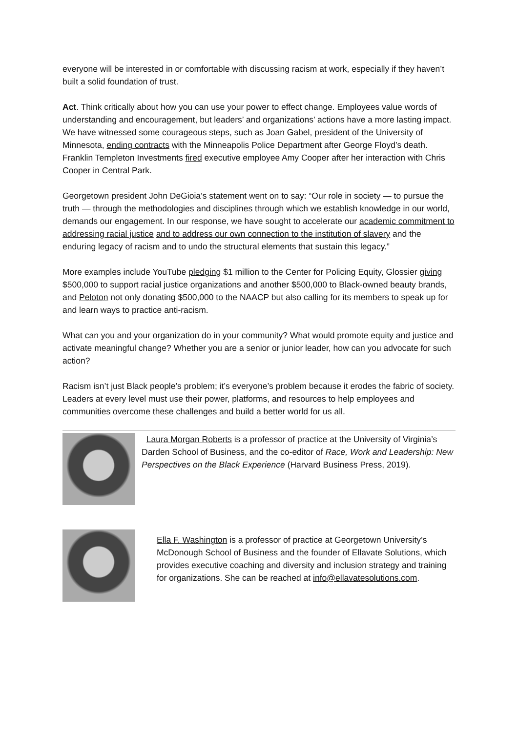everyone will be interested in or comfortable with discussing racism at work, especially if they haven’t built a solid foundation of trust.
Act. Think critically about how you can use your power to effect change. Employees value words of understanding and encouragement, but leaders’ and organizations’ actions have a more lasting impact. We have witnessed some courageous steps, such as Joan Gabel, president of the University of Minnesota, ending contracts with the Minneapolis Police Department after George Floyd’s death. Franklin Templeton Investments fired executive employee Amy Cooper after her interaction with Chris Cooper in Central Park.
Georgetown president John DeGioia’s statement went on to say: “Our role in society — to pursue the truth — through the methodologies and disciplines through which we establish knowledge in our world, demands our engagement. In our response, we have sought to accelerate our academic commitment to addressing racial justice and to address our own connection to the institution of slavery and the enduring legacy of racism and to undo the structural elements that sustain this legacy.”
More examples include YouTube pledging $1 million to the Center for Policing Equity, Glossier giving $500,000 to support racial justice organizations and another $500,000 to Black-owned beauty brands, and Peloton not only donating $500,000 to the NAACP but also calling for its members to speak up for and learn ways to practice anti-racism.
What can you and your organization do in your community? What would promote equity and justice and activate meaningful change? Whether you are a senior or junior leader, how can you advocate for such action?
Racism isn’t just Black people’s problem; it’s everyone’s problem because it erodes the fabric of society. Leaders at every level must use their power, platforms, and resources to help employees and communities overcome these challenges and build a better world for us all.
Laura Morgan Roberts is a professor of practice at the University of Virginia’s Darden School of Business, and the co-editor of Race, Work and Leadership: New Perspectives on the Black Experience (Harvard Business Press, 2019).
Ella F. Washington is a professor of practice at Georgetown University’s McDonough School of Business and the founder of Ellavate Solutions, which provides executive coaching and diversity and inclusion strategy and training for organizations. She can be reached at info@ellavatesolutions.com.